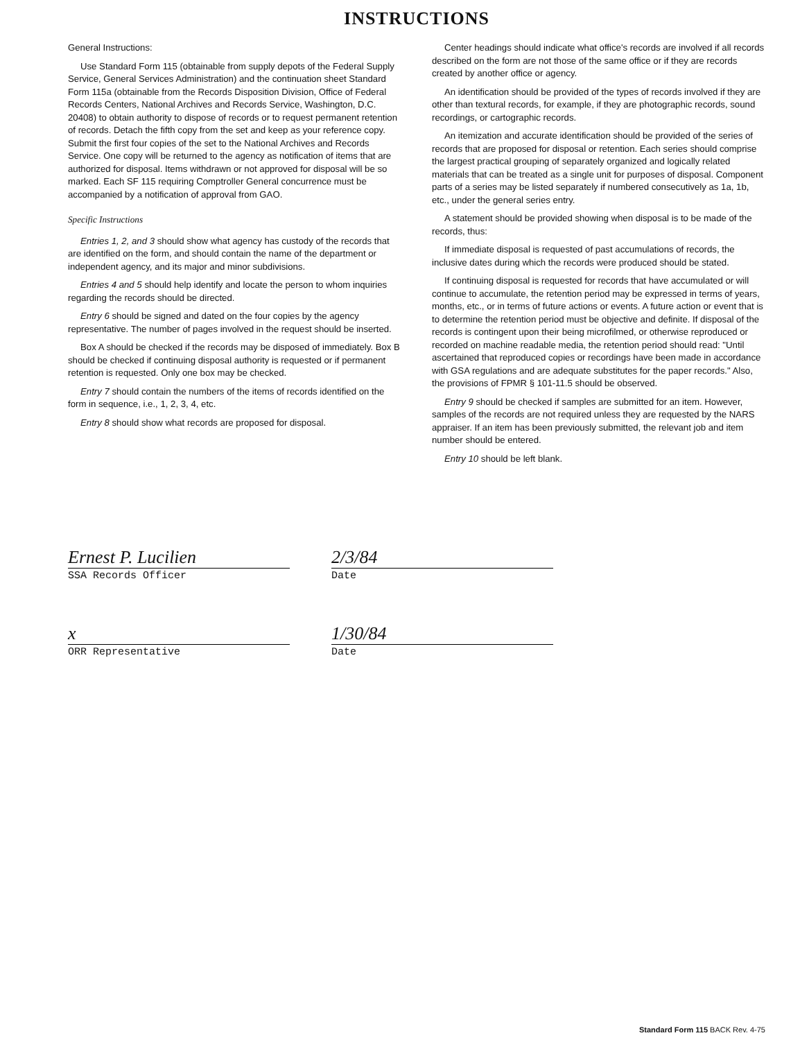INSTRUCTIONS
General Instructions:
Use Standard Form 115 (obtainable from supply depots of the Federal Supply Service, General Services Administration) and the continuation sheet Standard Form 115a (obtainable from the Records Disposition Division, Office of Federal Records Centers, National Archives and Records Service, Washington, D.C. 20408) to obtain authority to dispose of records or to request permanent retention of records. Detach the fifth copy from the set and keep as your reference copy. Submit the first four copies of the set to the National Archives and Records Service. One copy will be returned to the agency as notification of items that are authorized for disposal. Items withdrawn or not approved for disposal will be so marked. Each SF 115 requiring Comptroller General concurrence must be accompanied by a notification of approval from GAO.
Specific Instructions
Entries 1, 2, and 3 should show what agency has custody of the records that are identified on the form, and should contain the name of the department or independent agency, and its major and minor subdivisions.
Entries 4 and 5 should help identify and locate the person to whom inquiries regarding the records should be directed.
Entry 6 should be signed and dated on the four copies by the agency representative. The number of pages involved in the request should be inserted.
Box A should be checked if the records may be disposed of immediately. Box B should be checked if continuing disposal authority is requested or if permanent retention is requested. Only one box may be checked.
Entry 7 should contain the numbers of the items of records identified on the form in sequence, i.e., 1, 2, 3, 4, etc.
Entry 8 should show what records are proposed for disposal.
Center headings should indicate what office's records are involved if all records described on the form are not those of the same office or if they are records created by another office or agency.
An identification should be provided of the types of records involved if they are other than textural records, for example, if they are photographic records, sound recordings, or cartographic records.
An itemization and accurate identification should be provided of the series of records that are proposed for disposal or retention. Each series should comprise the largest practical grouping of separately organized and logically related materials that can be treated as a single unit for purposes of disposal. Component parts of a series may be listed separately if numbered consecutively as 1a, 1b, etc., under the general series entry.
A statement should be provided showing when disposal is to be made of the records, thus:
If immediate disposal is requested of past accumulations of records, the inclusive dates during which the records were produced should be stated.
If continuing disposal is requested for records that have accumulated or will continue to accumulate, the retention period may be expressed in terms of years, months, etc., or in terms of future actions or events. A future action or event that is to determine the retention period must be objective and definite. If disposal of the records is contingent upon their being microfilmed, or otherwise reproduced or recorded on machine readable media, the retention period should read: "Until ascertained that reproduced copies or recordings have been made in accordance with GSA regulations and are adequate substitutes for the paper records." Also, the provisions of FPMR § 101-11.5 should be observed.
Entry 9 should be checked if samples are submitted for an item. However, samples of the records are not required unless they are requested by the NARS appraiser. If an item has been previously submitted, the relevant job and item number should be entered.
Entry 10 should be left blank.
Ernest P. Lucilien
SSA Records Officer
x
ORR Representative
2/3/84
Date
1/30/84
Date
Standard Form 115 BACK Rev. 4-75